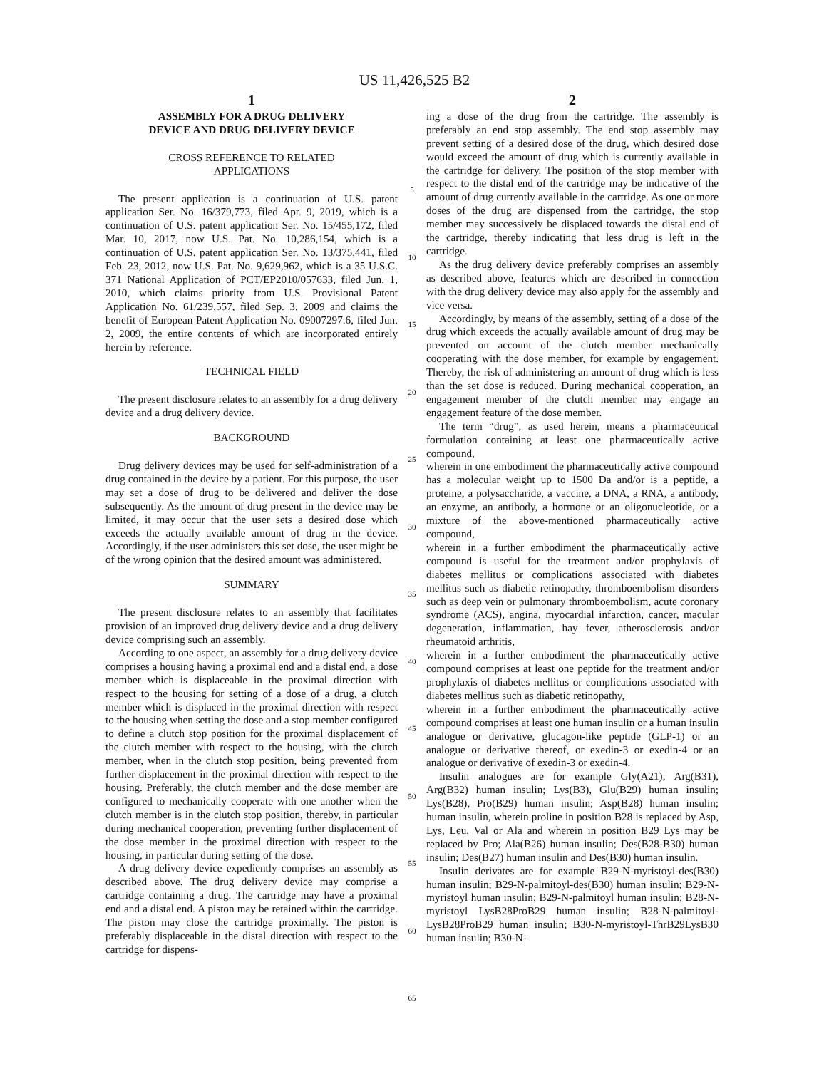US 11,426,525 B2
1
ASSEMBLY FOR A DRUG DELIVERY
DEVICE AND DRUG DELIVERY DEVICE
CROSS REFERENCE TO RELATED
APPLICATIONS
The present application is a continuation of U.S. patent application Ser. No. 16/379,773, filed Apr. 9, 2019, which is a continuation of U.S. patent application Ser. No. 15/455,172, filed Mar. 10, 2017, now U.S. Pat. No. 10,286,154, which is a continuation of U.S. patent application Ser. No. 13/375,441, filed Feb. 23, 2012, now U.S. Pat. No. 9,629,962, which is a 35 U.S.C. 371 National Application of PCT/EP2010/057633, filed Jun. 1, 2010, which claims priority from U.S. Provisional Patent Application No. 61/239,557, filed Sep. 3, 2009 and claims the benefit of European Patent Application No. 09007297.6, filed Jun. 2, 2009, the entire contents of which are incorporated entirely herein by reference.
TECHNICAL FIELD
The present disclosure relates to an assembly for a drug delivery device and a drug delivery device.
BACKGROUND
Drug delivery devices may be used for self-administration of a drug contained in the device by a patient. For this purpose, the user may set a dose of drug to be delivered and deliver the dose subsequently. As the amount of drug present in the device may be limited, it may occur that the user sets a desired dose which exceeds the actually available amount of drug in the device. Accordingly, if the user administers this set dose, the user might be of the wrong opinion that the desired amount was administered.
SUMMARY
The present disclosure relates to an assembly that facilitates provision of an improved drug delivery device and a drug delivery device comprising such an assembly.
According to one aspect, an assembly for a drug delivery device comprises a housing having a proximal end and a distal end, a dose member which is displaceable in the proximal direction with respect to the housing for setting of a dose of a drug, a clutch member which is displaced in the proximal direction with respect to the housing when setting the dose and a stop member configured to define a clutch stop position for the proximal displacement of the clutch member with respect to the housing, with the clutch member, when in the clutch stop position, being prevented from further displacement in the proximal direction with respect to the housing. Preferably, the clutch member and the dose member are configured to mechanically cooperate with one another when the clutch member is in the clutch stop position, thereby, in particular during mechanical cooperation, preventing further displacement of the dose member in the proximal direction with respect to the housing, in particular during setting of the dose.
A drug delivery device expediently comprises an assembly as described above. The drug delivery device may comprise a cartridge containing a drug. The cartridge may have a proximal end and a distal end. A piston may be retained within the cartridge. The piston may close the cartridge proximally. The piston is preferably displaceable in the distal direction with respect to the cartridge for dispens-
5
10
15
20
25
30
35
40
45
50
55
60
65
2
ing a dose of the drug from the cartridge. The assembly is preferably an end stop assembly. The end stop assembly may prevent setting of a desired dose of the drug, which desired dose would exceed the amount of drug which is currently available in the cartridge for delivery. The position of the stop member with respect to the distal end of the cartridge may be indicative of the amount of drug currently available in the cartridge. As one or more doses of the drug are dispensed from the cartridge, the stop member may successively be displaced towards the distal end of the cartridge, thereby indicating that less drug is left in the cartridge.
As the drug delivery device preferably comprises an assembly as described above, features which are described in connection with the drug delivery device may also apply for the assembly and vice versa.
Accordingly, by means of the assembly, setting of a dose of the drug which exceeds the actually available amount of drug may be prevented on account of the clutch member mechanically cooperating with the dose member, for example by engagement. Thereby, the risk of administering an amount of drug which is less than the set dose is reduced. During mechanical cooperation, an engagement member of the clutch member may engage an engagement feature of the dose member.
The term “drug”, as used herein, means a pharmaceutical formulation containing at least one pharmaceutically active compound,
wherein in one embodiment the pharmaceutically active compound has a molecular weight up to 1500 Da and/or is a peptide, a proteine, a polysaccharide, a vaccine, a DNA, a RNA, a antibody, an enzyme, an antibody, a hormone or an oligonucleotide, or a mixture of the above-mentioned pharmaceutically active compound,
wherein in a further embodiment the pharmaceutically active compound is useful for the treatment and/or prophylaxis of diabetes mellitus or complications associated with diabetes mellitus such as diabetic retinopathy, thromboembolism disorders such as deep vein or pulmonary thromboembolism, acute coronary syndrome (ACS), angina, myocardial infarction, cancer, macular degeneration, inflammation, hay fever, atherosclerosis and/or rheumatoid arthritis,
wherein in a further embodiment the pharmaceutically active compound comprises at least one peptide for the treatment and/or prophylaxis of diabetes mellitus or complications associated with diabetes mellitus such as diabetic retinopathy,
wherein in a further embodiment the pharmaceutically active compound comprises at least one human insulin or a human insulin analogue or derivative, glucagon-like peptide (GLP-1) or an analogue or derivative thereof, or exedin-3 or exedin-4 or an analogue or derivative of exedin-3 or exedin-4.
Insulin analogues are for example Gly(A21), Arg(B31), Arg(B32) human insulin; Lys(B3), Glu(B29) human insulin; Lys(B28), Pro(B29) human insulin; Asp(B28) human insulin; human insulin, wherein proline in position B28 is replaced by Asp, Lys, Leu, Val or Ala and wherein in position B29 Lys may be replaced by Pro; Ala(B26) human insulin; Des(B28-B30) human insulin; Des(B27) human insulin and Des(B30) human insulin.
Insulin derivates are for example B29-N-myristoyl-des(B30) human insulin; B29-N-palmitoyl-des(B30) human insulin; B29-N-myristoyl human insulin; B29-N-palmitoyl human insulin; B28-N-myristoyl LysB28ProB29 human insulin; B28-N-palmitoyl-LysB28ProB29 human insulin; B30-N-myristoyl-ThrB29LysB30 human insulin; B30-N-